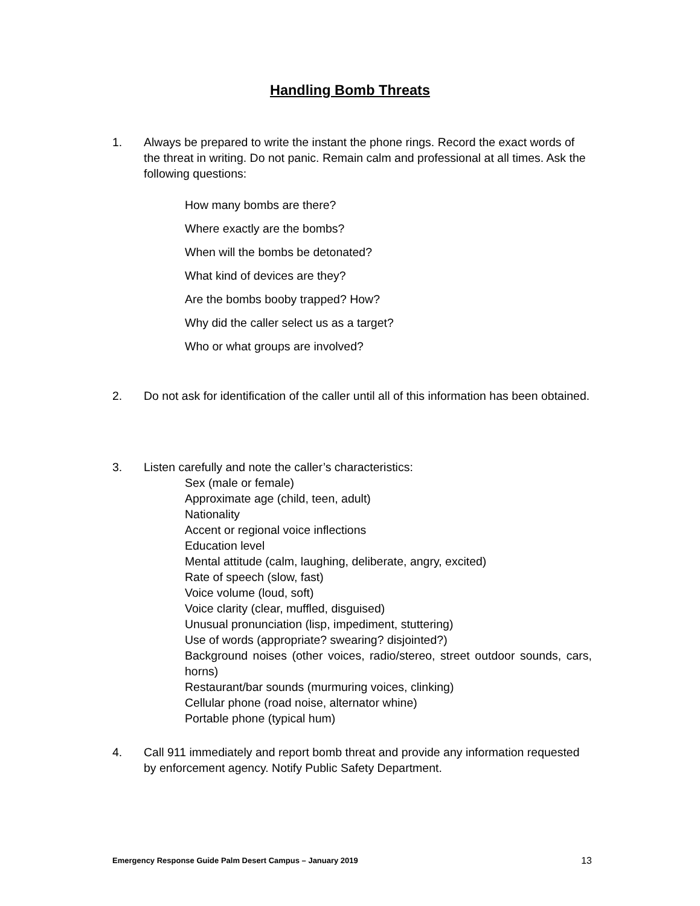Handling Bomb Threats
1. Always be prepared to write the instant the phone rings. Record the exact words of the threat in writing. Do not panic. Remain calm and professional at all times. Ask the following questions:
How many bombs are there?
Where exactly are the bombs?
When will the bombs be detonated?
What kind of devices are they?
Are the bombs booby trapped? How?
Why did the caller select us as a target?
Who or what groups are involved?
2. Do not ask for identification of the caller until all of this information has been obtained.
3. Listen carefully and note the caller’s characteristics:
Sex (male or female)
Approximate age (child, teen, adult)
Nationality
Accent or regional voice inflections
Education level
Mental attitude (calm, laughing, deliberate, angry, excited)
Rate of speech (slow, fast)
Voice volume (loud, soft)
Voice clarity (clear, muffled, disguised)
Unusual pronunciation (lisp, impediment, stuttering)
Use of words (appropriate? swearing? disjointed?)
Background noises (other voices, radio/stereo, street outdoor sounds, cars, horns)
Restaurant/bar sounds (murmuring voices, clinking)
Cellular phone (road noise, alternator whine)
Portable phone (typical hum)
4. Call 911 immediately and report bomb threat and provide any information requested by enforcement agency. Notify Public Safety Department.
Emergency Response Guide Palm Desert Campus – January 2019 13